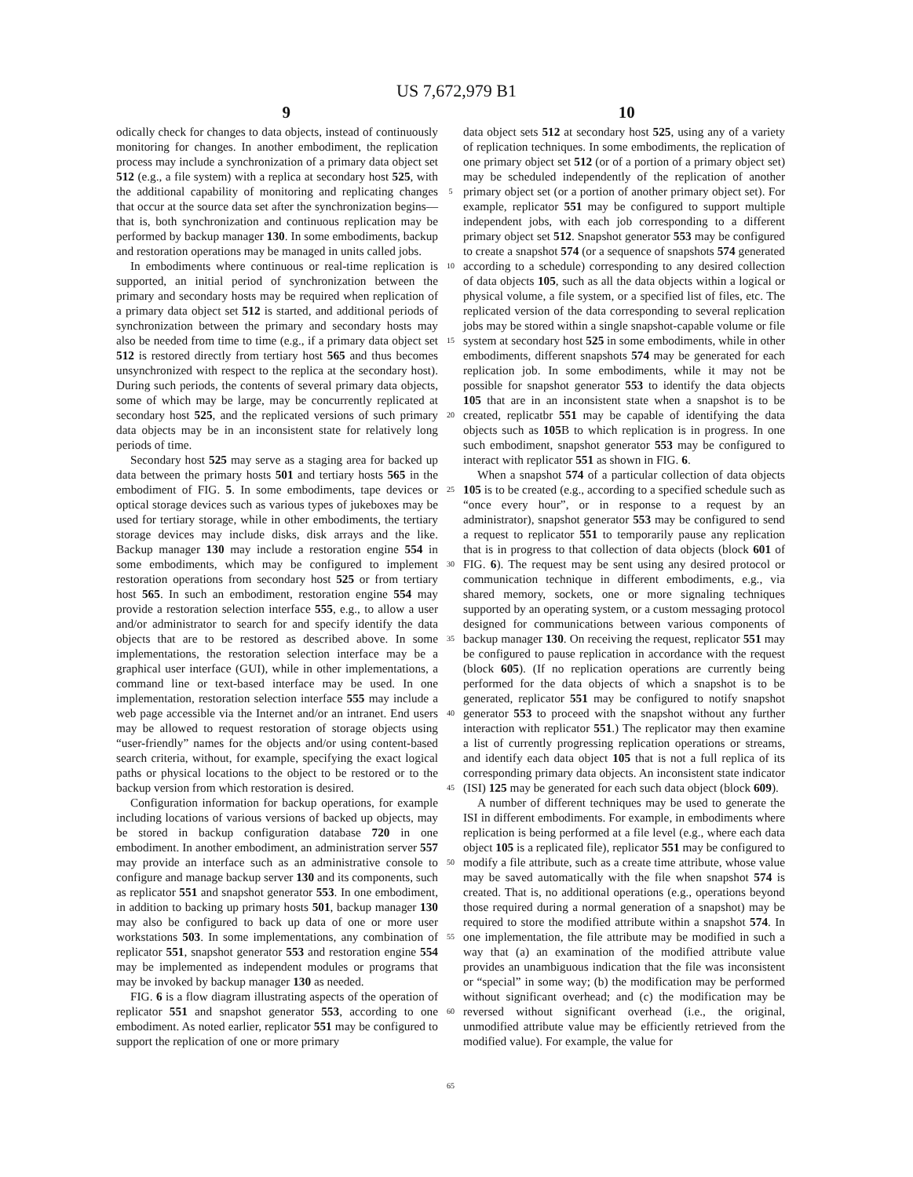US 7,672,979 B1
9 10
odically check for changes to data objects, instead of continuously monitoring for changes. In another embodiment, the replication process may include a synchronization of a primary data object set 512 (e.g., a file system) with a replica at secondary host 525, with the additional capability of monitoring and replicating changes that occur at the source data set after the synchronization begins—that is, both synchronization and continuous replication may be performed by backup manager 130. In some embodiments, backup and restoration operations may be managed in units called jobs.
In embodiments where continuous or real-time replication is supported, an initial period of synchronization between the primary and secondary hosts may be required when replication of a primary data object set 512 is started, and additional periods of synchronization between the primary and secondary hosts may also be needed from time to time (e.g., if a primary data object set 512 is restored directly from tertiary host 565 and thus becomes unsynchronized with respect to the replica at the secondary host). During such periods, the contents of several primary data objects, some of which may be large, may be concurrently replicated at secondary host 525, and the replicated versions of such primary data objects may be in an inconsistent state for relatively long periods of time.
Secondary host 525 may serve as a staging area for backed up data between the primary hosts 501 and tertiary hosts 565 in the embodiment of FIG. 5. In some embodiments, tape devices or optical storage devices such as various types of jukeboxes may be used for tertiary storage, while in other embodiments, the tertiary storage devices may include disks, disk arrays and the like. Backup manager 130 may include a restoration engine 554 in some embodiments, which may be configured to implement restoration operations from secondary host 525 or from tertiary host 565. In such an embodiment, restoration engine 554 may provide a restoration selection interface 555, e.g., to allow a user and/or administrator to search for and specify identify the data objects that are to be restored as described above. In some implementations, the restoration selection interface may be a graphical user interface (GUI), while in other implementations, a command line or text-based interface may be used. In one implementation, restoration selection interface 555 may include a web page accessible via the Internet and/or an intranet. End users may be allowed to request restoration of storage objects using “user-friendly” names for the objects and/or using content-based search criteria, without, for example, specifying the exact logical paths or physical locations to the object to be restored or to the backup version from which restoration is desired.
Configuration information for backup operations, for example including locations of various versions of backed up objects, may be stored in backup configuration database 720 in one embodiment. In another embodiment, an administration server 557 may provide an interface such as an administrative console to configure and manage backup server 130 and its components, such as replicator 551 and snapshot generator 553. In one embodiment, in addition to backing up primary hosts 501, backup manager 130 may also be configured to back up data of one or more user workstations 503. In some implementations, any combination of replicator 551, snapshot generator 553 and restoration engine 554 may be implemented as independent modules or programs that may be invoked by backup manager 130 as needed.
FIG. 6 is a flow diagram illustrating aspects of the operation of replicator 551 and snapshot generator 553, according to one embodiment. As noted earlier, replicator 551 may be configured to support the replication of one or more primary
5
10
15
20
25
30
35
40
45
50
55
60
65
data object sets 512 at secondary host 525, using any of a variety of replication techniques. In some embodiments, the replication of one primary object set 512 (or of a portion of a primary object set) may be scheduled independently of the replication of another primary object set (or a portion of another primary object set). For example, replicator 551 may be configured to support multiple independent jobs, with each job corresponding to a different primary object set 512. Snapshot generator 553 may be configured to create a snapshot 574 (or a sequence of snapshots 574 generated according to a schedule) corresponding to any desired collection of data objects 105, such as all the data objects within a logical or physical volume, a file system, or a specified list of files, etc. The replicated version of the data corresponding to several replication jobs may be stored within a single snapshot-capable volume or file system at secondary host 525 in some embodiments, while in other embodiments, different snapshots 574 may be generated for each replication job. In some embodiments, while it may not be possible for snapshot generator 553 to identify the data objects 105 that are in an inconsistent state when a snapshot is to be created, replicatbr 551 may be capable of identifying the data objects such as 105 B to which replication is in progress. In one such embodiment, snapshot generator 553 may be configured to interact with replicator 551 as shown in FIG. 6.
When a snapshot 574 of a particular collection of data objects 105 is to be created (e.g., according to a specified schedule such as “once every hour”, or in response to a request by an administrator), snapshot generator 553 may be configured to send a request to replicator 551 to temporarily pause any replication that is in progress to that collection of data objects (block 601 of FIG. 6). The request may be sent using any desired protocol or communication technique in different embodiments, e.g., via shared memory, sockets, one or more signaling techniques supported by an operating system, or a custom messaging protocol designed for communications between various components of backup manager 130. On receiving the request, replicator 551 may be configured to pause replication in accordance with the request (block 605). (If no replication operations are currently being performed for the data objects of which a snapshot is to be generated, replicator 551 may be configured to notify snapshot generator 553 to proceed with the snapshot without any further interaction with replicator 551.) The replicator may then examine a list of currently progressing replication operations or streams, and identify each data object 105 that is not a full replica of its corresponding primary data objects. An inconsistent state indicator (ISI) 125 may be generated for each such data object (block 609).
A number of different techniques may be used to generate the ISI in different embodiments. For example, in embodiments where replication is being performed at a file level (e.g., where each data object 105 is a replicated file), replicator 551 may be configured to modify a file attribute, such as a create time attribute, whose value may be saved automatically with the file when snapshot 574 is created. That is, no additional operations (e.g., operations beyond those required during a normal generation of a snapshot) may be required to store the modified attribute within a snapshot 574. In one implementation, the file attribute may be modified in such a way that (a) an examination of the modified attribute value provides an unambiguous indication that the file was inconsistent or “special” in some way; (b) the modification may be performed without significant overhead; and (c) the modification may be reversed without significant overhead (i.e., the original, unmodified attribute value may be efficiently retrieved from the modified value). For example, the value for